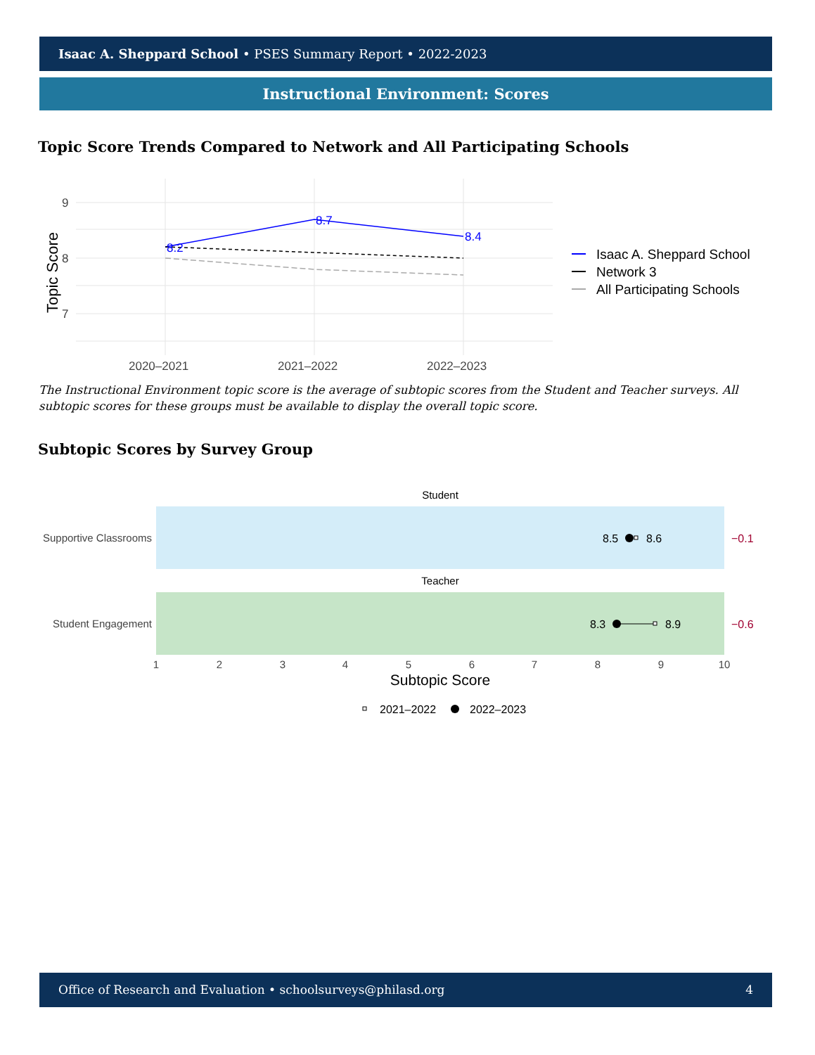Isaac A. Sheppard School • PSES Summary Report • 2022-2023
Instructional Environment: Scores
Topic Score Trends Compared to Network and All Participating Schools
8.2
8.7
8.4
9
8
7
2020–2021
2021–2022
2022–2023
Topic Score
Isaac A. Sheppard School
Network 3
All Participating Schools
The Instructional Environment topic score is the average of subtopic scores from the Student and Teacher surveys. All subtopic scores for these groups must be available to display the overall topic score.
Subtopic Scores by Survey Group
Student
Teacher
Supportive Classrooms
Student Engagement
8.5
8.6
8.3
8.9
−0.1
−0.6
1
2
3
4
5
6
7
8
9
10
Subtopic Score
2021–2022
2022–2023
Office of Research and Evaluation • schoolsurveys@philasd.org 4